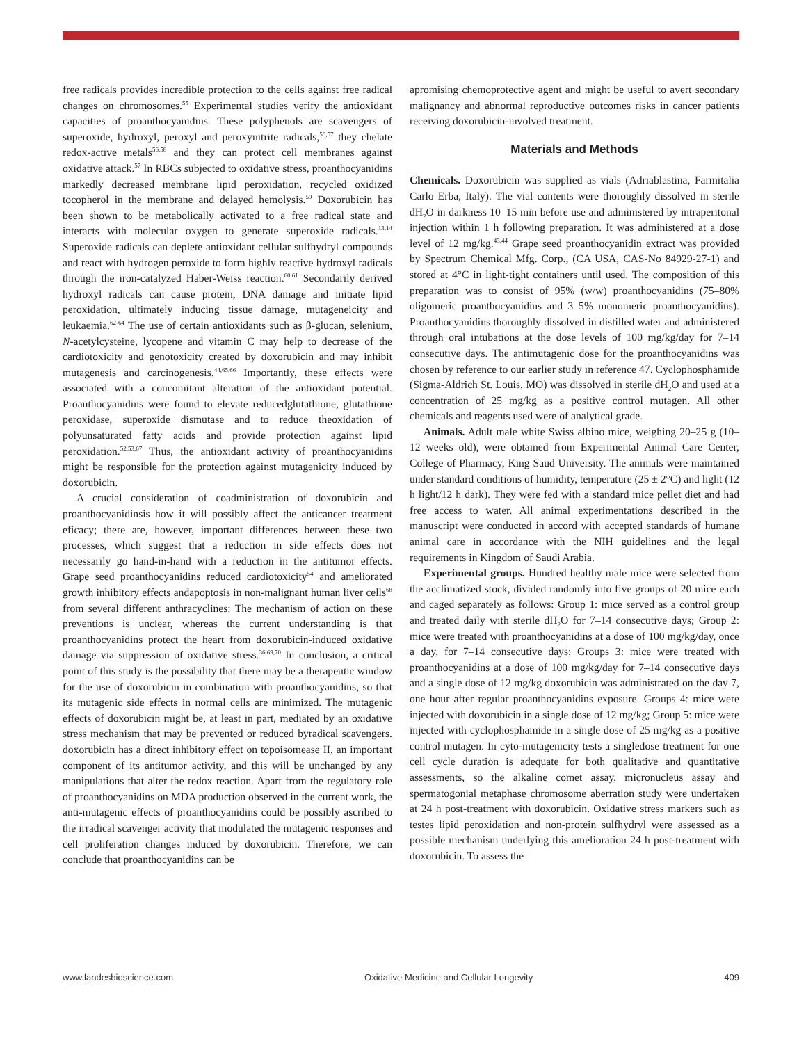free radicals provides incredible protection to the cells against free radical changes on chromosomes.<sup>55</sup> Experimental studies verify the antioxidant capacities of proanthocyanidins. These polyphenols are scavengers of superoxide, hydroxyl, peroxyl and peroxynitrite radicals,<sup>56,57</sup> they chelate redox-active metals<sup>56,58</sup> and they can protect cell membranes against oxidative attack.<sup>57</sup> In RBCs subjected to oxidative stress, proanthocyanidins markedly decreased membrane lipid peroxidation, recycled oxidized tocopherol in the membrane and delayed hemolysis.<sup>59</sup> Doxorubicin has been shown to be metabolically activated to a free radical state and interacts with molecular oxygen to generate superoxide radicals.<sup>13,14</sup> Superoxide radicals can deplete antioxidant cellular sulfhydryl compounds and react with hydrogen peroxide to form highly reactive hydroxyl radicals through the iron-catalyzed Haber-Weiss reaction.<sup>60,61</sup> Secondarily derived hydroxyl radicals can cause protein, DNA damage and initiate lipid peroxidation, ultimately inducing tissue damage, mutageneicity and leukaemia.<sup>62-64</sup> The use of certain antioxidants such as β-glucan, selenium, N-acetylcysteine, lycopene and vitamin C may help to decrease of the cardiotoxicity and genotoxicity created by doxorubicin and may inhibit mutagenesis and carcinogenesis.<sup>44,65,66</sup> Importantly, these effects were associated with a concomitant alteration of the antioxidant potential. Proanthocyanidins were found to elevate reducedglutathione, glutathione peroxidase, superoxide dismutase and to reduce theoxidation of polyunsaturated fatty acids and provide protection against lipid peroxidation.<sup>52,53,67</sup> Thus, the antioxidant activity of proanthocyanidins might be responsible for the protection against mutagenicity induced by doxorubicin.
A crucial consideration of coadministration of doxorubicin and proanthocyanidinsis how it will possibly affect the anticancer treatment eficacy; there are, however, important differences between these two processes, which suggest that a reduction in side effects does not necessarily go hand-in-hand with a reduction in the antitumor effects. Grape seed proanthocyanidins reduced cardiotoxicity<sup>54</sup> and ameliorated growth inhibitory effects andapoptosis in non-malignant human liver cells<sup>68</sup> from several different anthracyclines: The mechanism of action on these preventions is unclear, whereas the current understanding is that proanthocyanidins protect the heart from doxorubicin-induced oxidative damage via suppression of oxidative stress.<sup>36,69,70</sup> In conclusion, a critical point of this study is the possibility that there may be a therapeutic window for the use of doxorubicin in combination with proanthocyanidins, so that its mutagenic side effects in normal cells are minimized. The mutagenic effects of doxorubicin might be, at least in part, mediated by an oxidative stress mechanism that may be prevented or reduced byradical scavengers. doxorubicin has a direct inhibitory effect on topoisomease II, an important component of its antitumor activity, and this will be unchanged by any manipulations that alter the redox reaction. Apart from the regulatory role of proanthocyanidins on MDA production observed in the current work, the anti-mutagenic effects of proanthocyanidins could be possibly ascribed to the irradical scavenger activity that modulated the mutagenic responses and cell proliferation changes induced by doxorubicin. Therefore, we can conclude that proanthocyanidins can be
apromising chemoprotective agent and might be useful to avert secondary malignancy and abnormal reproductive outcomes risks in cancer patients receiving doxorubicin-involved treatment.
Materials and Methods
Chemicals. Doxorubicin was supplied as vials (Adriablastina, Farmitalia Carlo Erba, Italy). The vial contents were thoroughly dissolved in sterile dH<sub>2</sub>O in darkness 10–15 min before use and administered by intraperitonal injection within 1 h following preparation. It was administered at a dose level of 12 mg/kg.<sup>43,44</sup> Grape seed proanthocyanidin extract was provided by Spectrum Chemical Mfg. Corp., (CA USA, CAS-No 84929-27-1) and stored at 4°C in light-tight containers until used. The composition of this preparation was to consist of 95% (w/w) proanthocyanidins (75–80% oligomeric proanthocyanidins and 3–5% monomeric proanthocyanidins). Proanthocyanidins thoroughly dissolved in distilled water and administered through oral intubations at the dose levels of 100 mg/kg/day for 7–14 consecutive days. The antimutagenic dose for the proanthocyanidins was chosen by reference to our earlier study in reference 47. Cyclophosphamide (Sigma-Aldrich St. Louis, MO) was dissolved in sterile dH<sub>2</sub>O and used at a concentration of 25 mg/kg as a positive control mutagen. All other chemicals and reagents used were of analytical grade.
Animals. Adult male white Swiss albino mice, weighing 20–25 g (10–12 weeks old), were obtained from Experimental Animal Care Center, College of Pharmacy, King Saud University. The animals were maintained under standard conditions of humidity, temperature (25 ± 2°C) and light (12 h light/12 h dark). They were fed with a standard mice pellet diet and had free access to water. All animal experimentations described in the manuscript were conducted in accord with accepted standards of humane animal care in accordance with the NIH guidelines and the legal requirements in Kingdom of Saudi Arabia.
Experimental groups. Hundred healthy male mice were selected from the acclimatized stock, divided randomly into five groups of 20 mice each and caged separately as follows: Group 1: mice served as a control group and treated daily with sterile dH<sub>2</sub>O for 7–14 consecutive days; Group 2: mice were treated with proanthocyanidins at a dose of 100 mg/kg/day, once a day, for 7–14 consecutive days; Groups 3: mice were treated with proanthocyanidins at a dose of 100 mg/kg/day for 7–14 consecutive days and a single dose of 12 mg/kg doxorubicin was administrated on the day 7, one hour after regular proanthocyanidins exposure. Groups 4: mice were injected with doxorubicin in a single dose of 12 mg/kg; Group 5: mice were injected with cyclophosphamide in a single dose of 25 mg/kg as a positive control mutagen. In cyto-mutagenicity tests a singledose treatment for one cell cycle duration is adequate for both qualitative and quantitative assessments, so the alkaline comet assay, micronucleus assay and spermatogonial metaphase chromosome aberration study were undertaken at 24 h post-treatment with doxorubicin. Oxidative stress markers such as testes lipid peroxidation and non-protein sulfhydryl were assessed as a possible mechanism underlying this amelioration 24 h post-treatment with doxorubicin. To assess the
www.landesbioscience.com Oxidative Medicine and Cellular Longevity 409